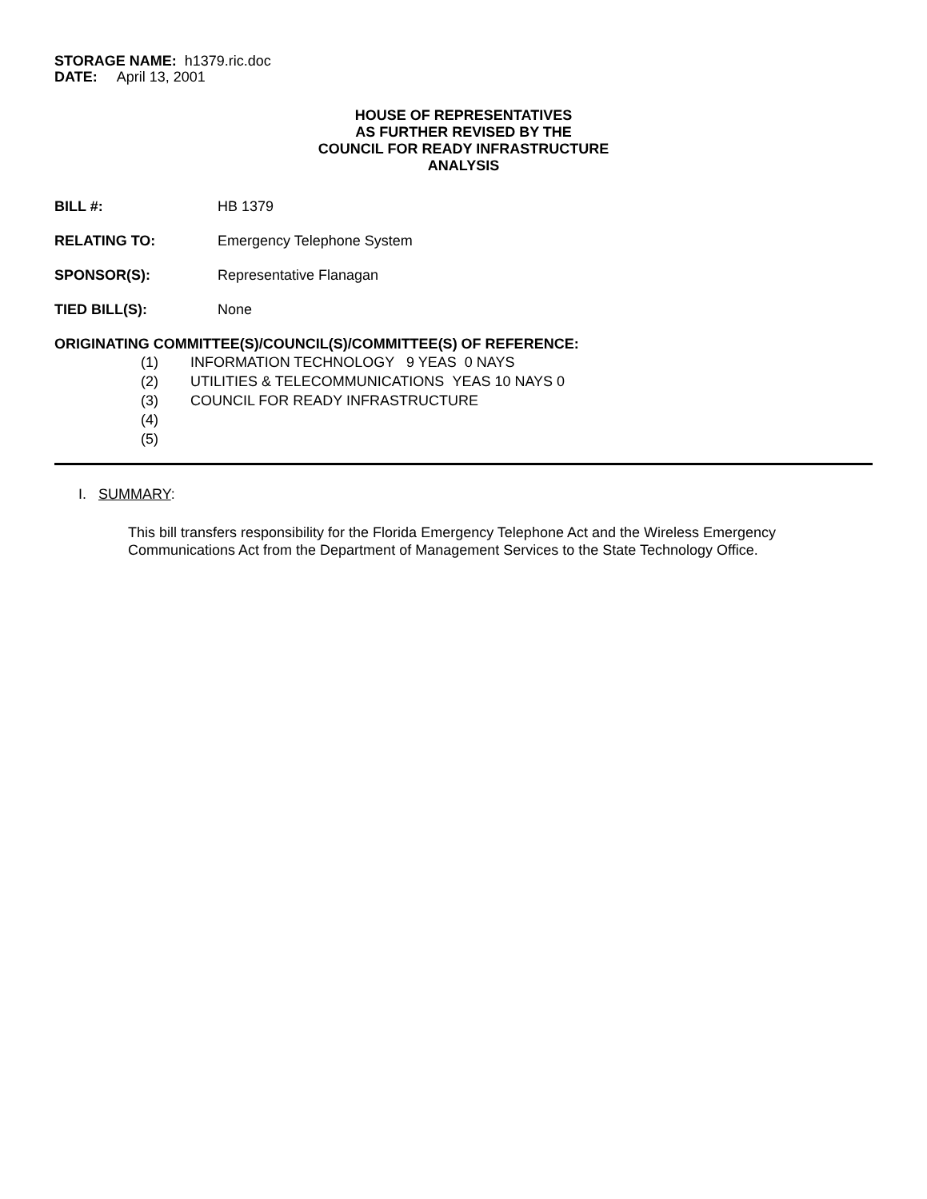STORAGE NAME: h1379.ric.doc
DATE: April 13, 2001
HOUSE OF REPRESENTATIVES
AS FURTHER REVISED BY THE
COUNCIL FOR READY INFRASTRUCTURE
ANALYSIS
BILL #: HB 1379
RELATING TO: Emergency Telephone System
SPONSOR(S): Representative Flanagan
TIED BILL(S): None
ORIGINATING COMMITTEE(S)/COUNCIL(S)/COMMITTEE(S) OF REFERENCE:
(1) INFORMATION TECHNOLOGY 9 YEAS 0 NAYS
(2) UTILITIES & TELECOMMUNICATIONS YEAS 10 NAYS 0
(3) COUNCIL FOR READY INFRASTRUCTURE
(4)
(5)
I. SUMMARY:
This bill transfers responsibility for the Florida Emergency Telephone Act and the Wireless Emergency Communications Act from the Department of Management Services to the State Technology Office.